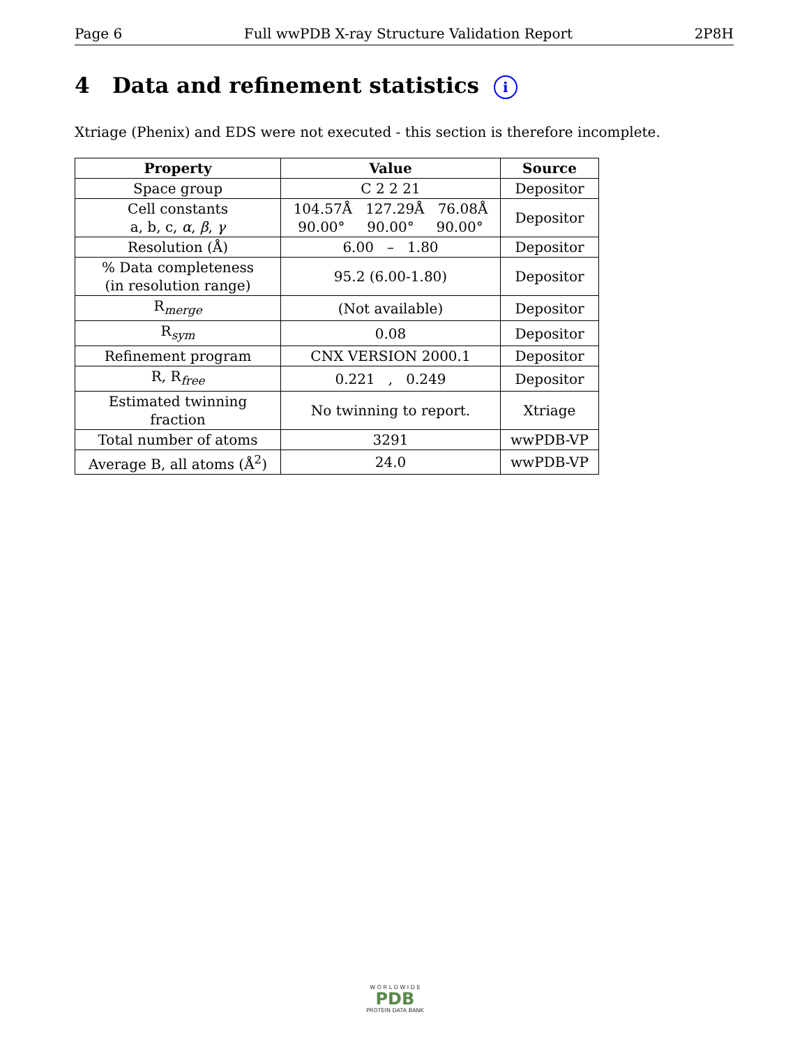Page 6 Full wwPDB X-ray Structure Validation Report 2P8H
4 Data and refinement statistics i
Xtriage (Phenix) and EDS were not executed - this section is therefore incomplete.
| Property | Value | Source |
| --- | --- | --- |
| Space group | C 2 2 21 | Depositor |
| Cell constants a, b, c, α , β , γ | 104.57Å 127.29Å 76.08Å 90.00° 90.00° 90.00° | Depositor |
| Resolution (Å) | 6.00 – 1.80 | Depositor |
| % Data completeness (in resolution range) | 95.2 (6.00-1.80) | Depositor |
| R<sub>merge</sub> | (Not available) | Depositor |
| R<sub>sym</sub> | 0.08 | Depositor |
| Refinement program | CNX VERSION 2000.1 | Depositor |
| R, R<sub>free</sub> | 0.221 , 0.249 | Depositor |
| Estimated twinning fraction | No twinning to report. | Xtriage |
| Total number of atoms | 3291 | wwPDB-VP |
| Average B, all atoms (Å<sup>2</sup>) | 24.0 | wwPDB-VP |
W O R L D W I D E
PDB
PROTEIN DATA BANK